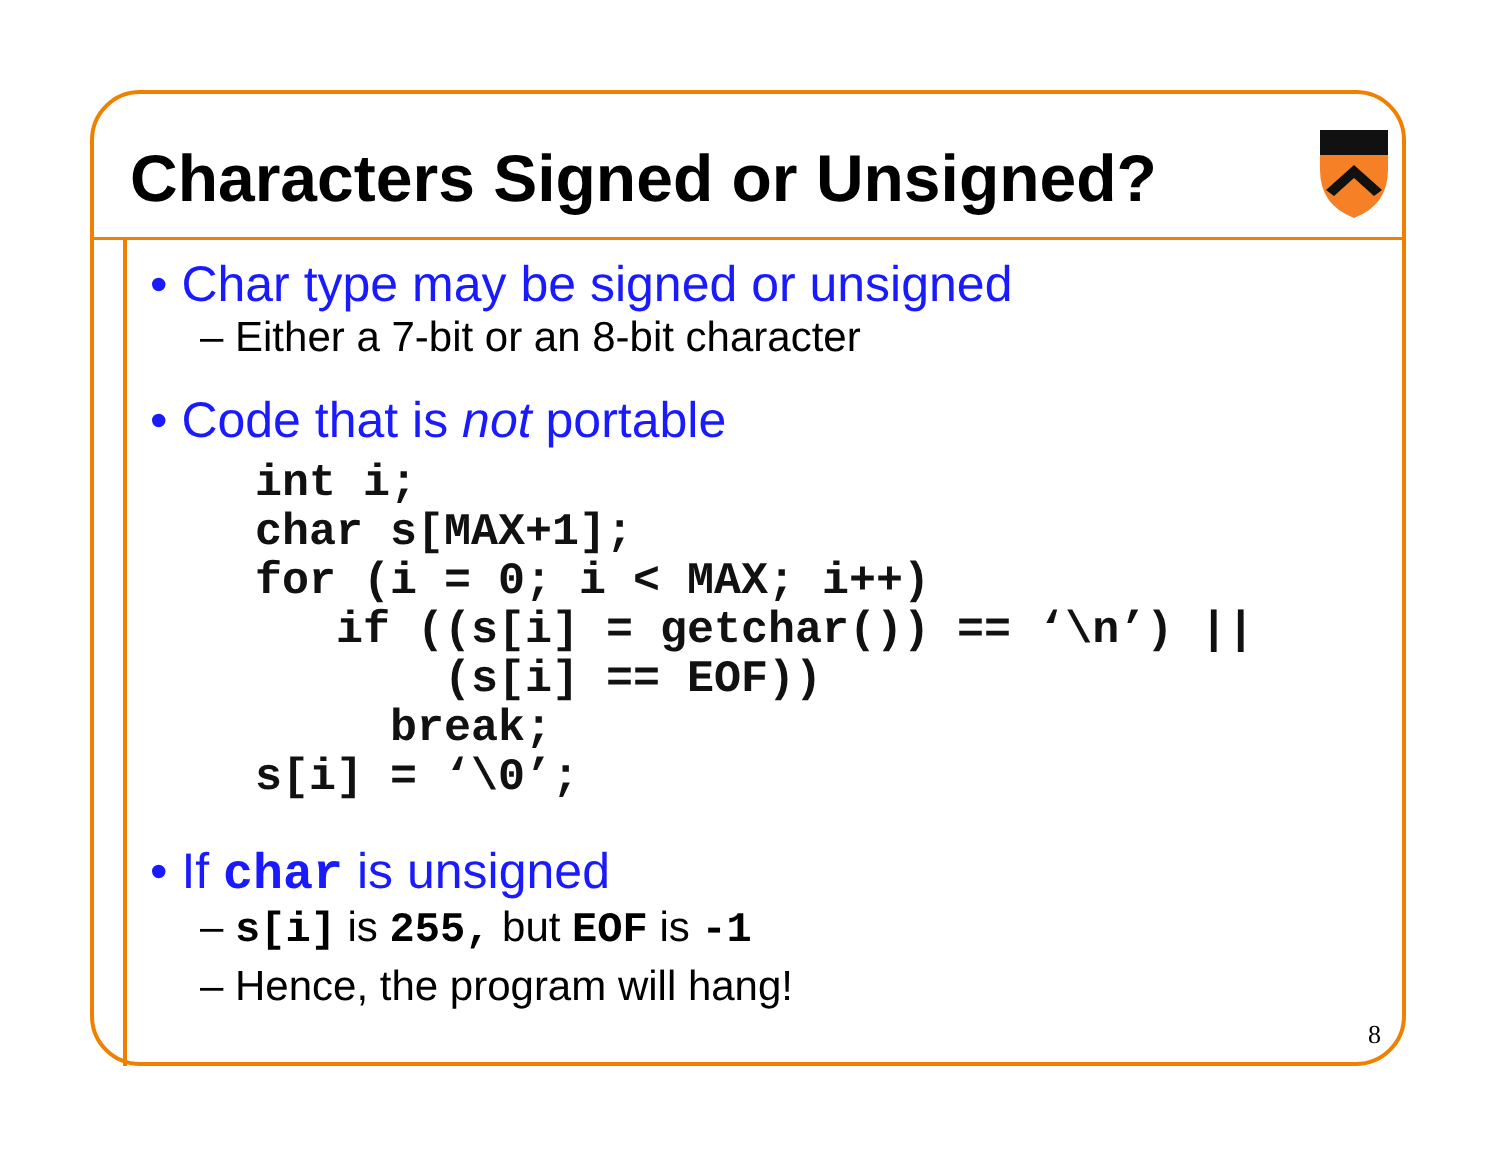Characters Signed or Unsigned?
• Char type may be signed or unsigned
– Either a 7-bit or an 8-bit character
• Code that is not portable
int i;
char s[MAX+1];
for (i = 0; i < MAX; i++)
   if ((s[i] = getchar()) == ‘\n’) ||
       (s[i] == EOF))
     break;
s[i] = ‘\0’;
• If char is unsigned
– s[i] is 255, but EOF is -1
– Hence, the program will hang!
8